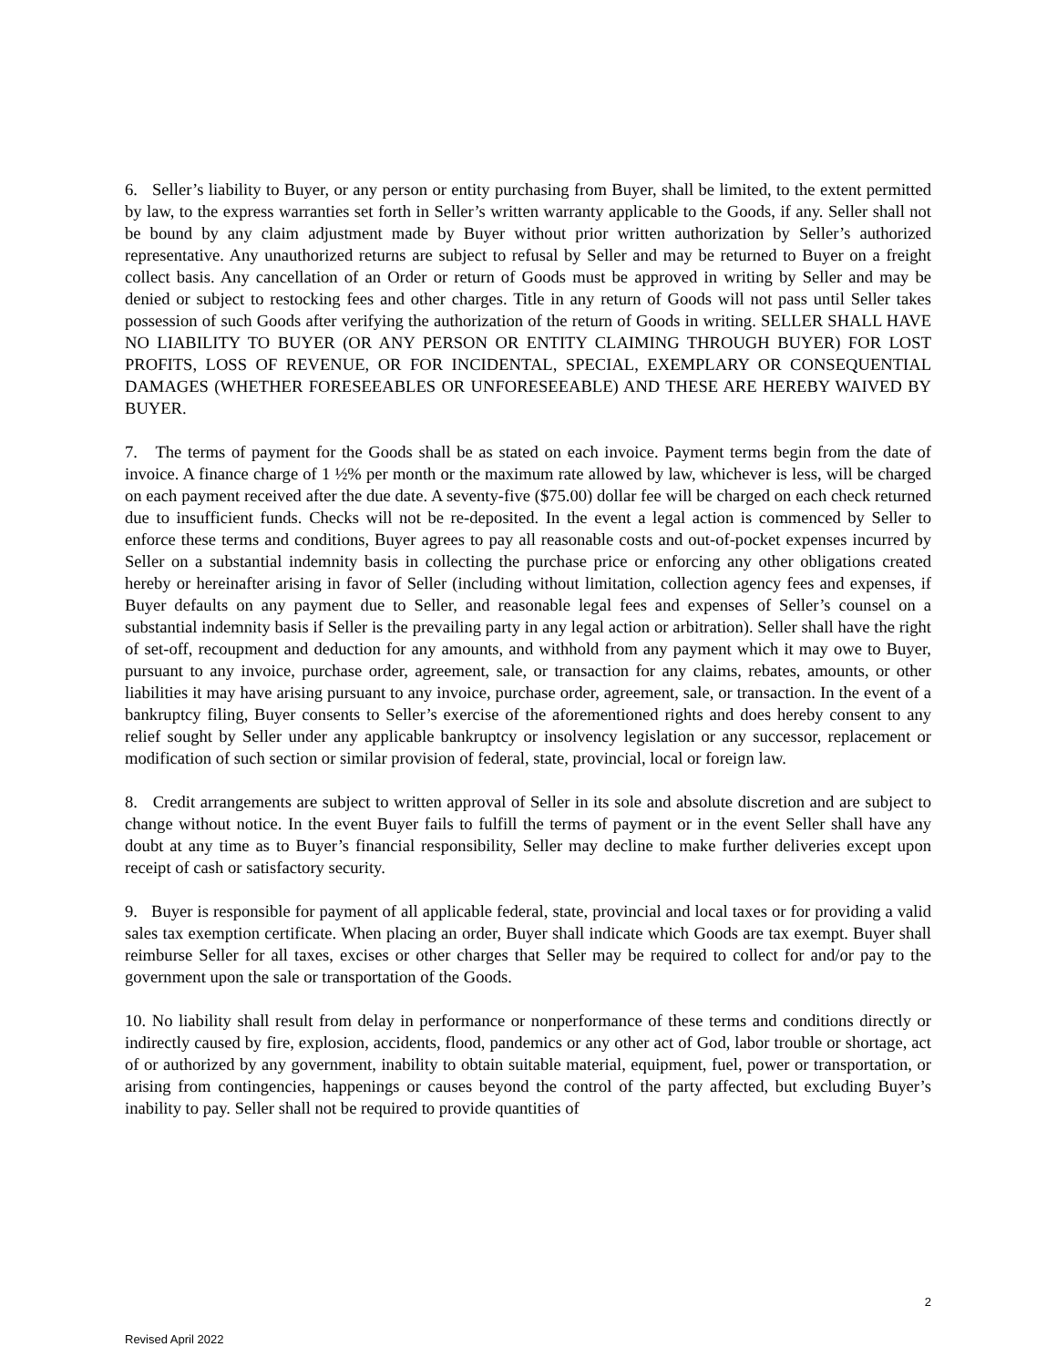6. Seller’s liability to Buyer, or any person or entity purchasing from Buyer, shall be limited, to the extent permitted by law, to the express warranties set forth in Seller’s written warranty applicable to the Goods, if any. Seller shall not be bound by any claim adjustment made by Buyer without prior written authorization by Seller’s authorized representative. Any unauthorized returns are subject to refusal by Seller and may be returned to Buyer on a freight collect basis. Any cancellation of an Order or return of Goods must be approved in writing by Seller and may be denied or subject to restocking fees and other charges. Title in any return of Goods will not pass until Seller takes possession of such Goods after verifying the authorization of the return of Goods in writing. SELLER SHALL HAVE NO LIABILITY TO BUYER (OR ANY PERSON OR ENTITY CLAIMING THROUGH BUYER) FOR LOST PROFITS, LOSS OF REVENUE, OR FOR INCIDENTAL, SPECIAL, EXEMPLARY OR CONSEQUENTIAL DAMAGES (WHETHER FORESEEABLES OR UNFORESEEABLE) AND THESE ARE HEREBY WAIVED BY BUYER.
7. The terms of payment for the Goods shall be as stated on each invoice. Payment terms begin from the date of invoice. A finance charge of 1 ½% per month or the maximum rate allowed by law, whichever is less, will be charged on each payment received after the due date. A seventy-five ($75.00) dollar fee will be charged on each check returned due to insufficient funds. Checks will not be re-deposited. In the event a legal action is commenced by Seller to enforce these terms and conditions, Buyer agrees to pay all reasonable costs and out-of-pocket expenses incurred by Seller on a substantial indemnity basis in collecting the purchase price or enforcing any other obligations created hereby or hereinafter arising in favor of Seller (including without limitation, collection agency fees and expenses, if Buyer defaults on any payment due to Seller, and reasonable legal fees and expenses of Seller’s counsel on a substantial indemnity basis if Seller is the prevailing party in any legal action or arbitration). Seller shall have the right of set-off, recoupment and deduction for any amounts, and withhold from any payment which it may owe to Buyer, pursuant to any invoice, purchase order, agreement, sale, or transaction for any claims, rebates, amounts, or other liabilities it may have arising pursuant to any invoice, purchase order, agreement, sale, or transaction. In the event of a bankruptcy filing, Buyer consents to Seller’s exercise of the aforementioned rights and does hereby consent to any relief sought by Seller under any applicable bankruptcy or insolvency legislation or any successor, replacement or modification of such section or similar provision of federal, state, provincial, local or foreign law.
8. Credit arrangements are subject to written approval of Seller in its sole and absolute discretion and are subject to change without notice. In the event Buyer fails to fulfill the terms of payment or in the event Seller shall have any doubt at any time as to Buyer’s financial responsibility, Seller may decline to make further deliveries except upon receipt of cash or satisfactory security.
9. Buyer is responsible for payment of all applicable federal, state, provincial and local taxes or for providing a valid sales tax exemption certificate. When placing an order, Buyer shall indicate which Goods are tax exempt. Buyer shall reimburse Seller for all taxes, excises or other charges that Seller may be required to collect for and/or pay to the government upon the sale or transportation of the Goods.
10. No liability shall result from delay in performance or nonperformance of these terms and conditions directly or indirectly caused by fire, explosion, accidents, flood, pandemics or any other act of God, labor trouble or shortage, act of or authorized by any government, inability to obtain suitable material, equipment, fuel, power or transportation, or arising from contingencies, happenings or causes beyond the control of the party affected, but excluding Buyer’s inability to pay. Seller shall not be required to provide quantities of
2
Revised April 2022